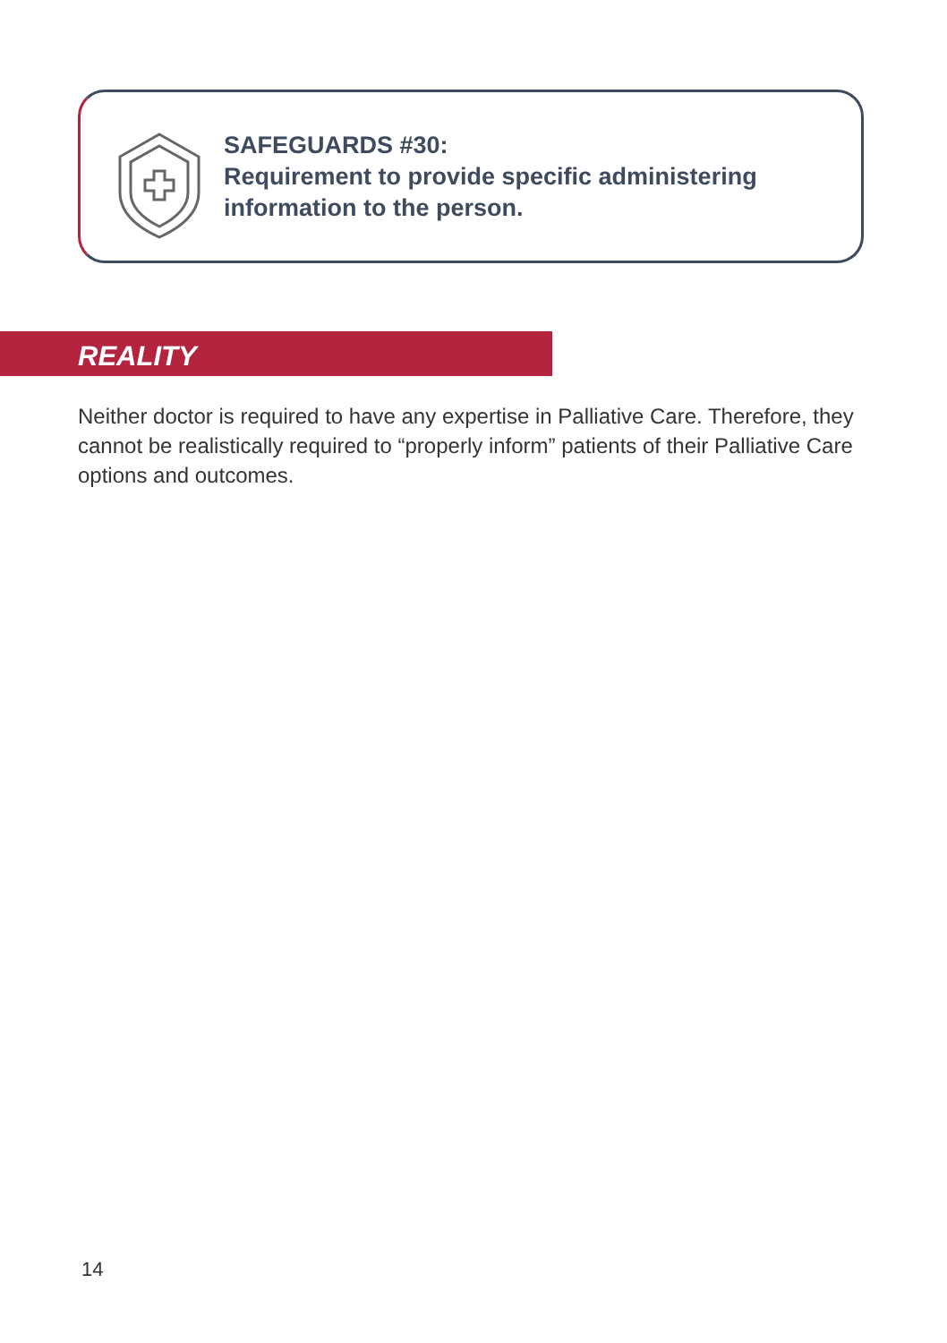SAFEGUARDS #30:
Requirement to provide specific administering
information to the person.
REALITY
Neither doctor is required to have any expertise in Palliative Care. Therefore, they cannot be realistically required to “properly inform” patients of their Palliative Care options and outcomes.
14